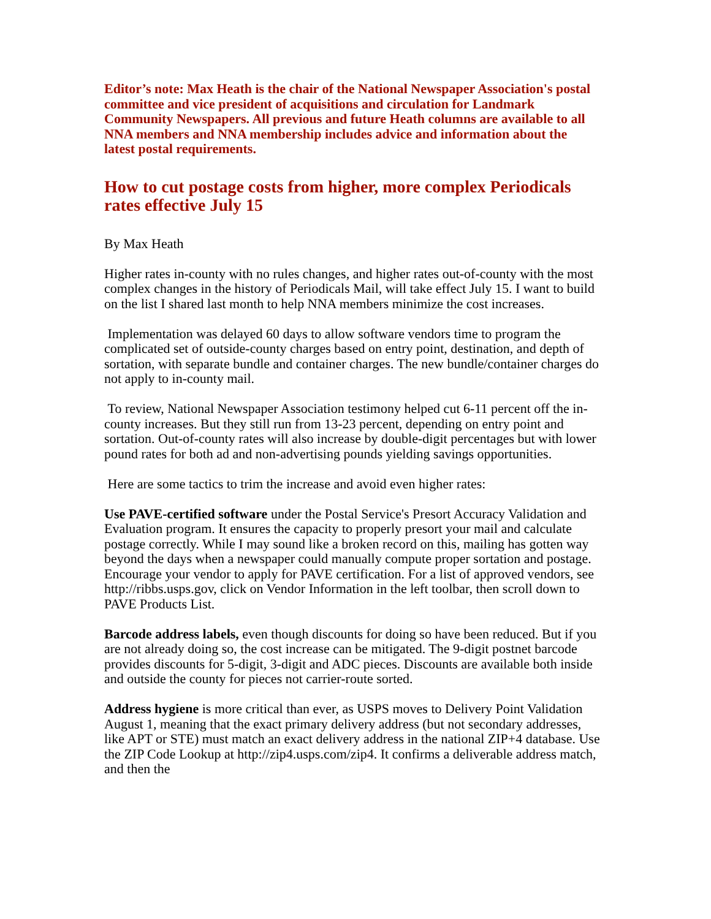Editor’s note: Max Heath is the chair of the National Newspaper Association's postal committee and vice president of acquisitions and circulation for Landmark Community Newspapers. All previous and future Heath columns are available to all NNA members and NNA membership includes advice and information about the latest postal requirements.
How to cut postage costs from higher, more complex Periodicals rates effective July 15
By Max Heath
Higher rates in-county with no rules changes, and higher rates out-of-county with the most complex changes in the history of Periodicals Mail, will take effect July 15. I want to build on the list I shared last month to help NNA members minimize the cost increases.
Implementation was delayed 60 days to allow software vendors time to program the complicated set of outside-county charges based on entry point, destination, and depth of sortation, with separate bundle and container charges. The new bundle/container charges do not apply to in-county mail.
To review, National Newspaper Association testimony helped cut 6-11 percent off the in-county increases. But they still run from 13-23 percent, depending on entry point and sortation. Out-of-county rates will also increase by double-digit percentages but with lower pound rates for both ad and non-advertising pounds yielding savings opportunities.
Here are some tactics to trim the increase and avoid even higher rates:
Use PAVE-certified software under the Postal Service's Presort Accuracy Validation and Evaluation program. It ensures the capacity to properly presort your mail and calculate postage correctly. While I may sound like a broken record on this, mailing has gotten way beyond the days when a newspaper could manually compute proper sortation and postage. Encourage your vendor to apply for PAVE certification. For a list of approved vendors, see http://ribbs.usps.gov, click on Vendor Information in the left toolbar, then scroll down to PAVE Products List.
Barcode address labels, even though discounts for doing so have been reduced. But if you are not already doing so, the cost increase can be mitigated. The 9-digit postnet barcode provides discounts for 5-digit, 3-digit and ADC pieces. Discounts are available both inside and outside the county for pieces not carrier-route sorted.
Address hygiene is more critical than ever, as USPS moves to Delivery Point Validation August 1, meaning that the exact primary delivery address (but not secondary addresses, like APT or STE) must match an exact delivery address in the national ZIP+4 database. Use the ZIP Code Lookup at http://zip4.usps.com/zip4. It confirms a deliverable address match, and then the